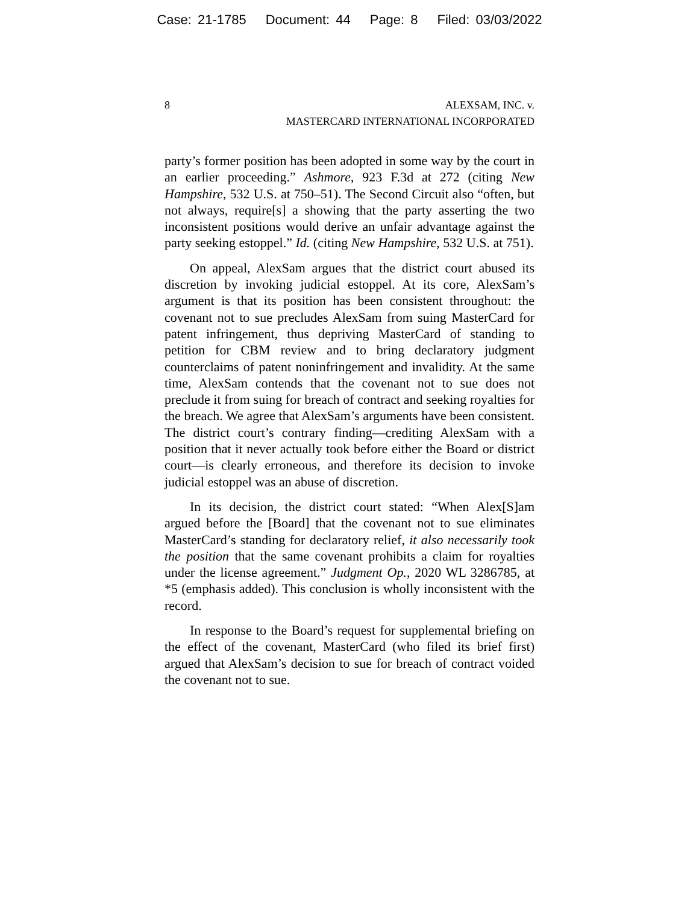Case: 21-1785 Document: 44 Page: 8 Filed: 03/03/2022
8 ALEXSAM, INC. v.
MASTERCARD INTERNATIONAL INCORPORATED
party’s former position has been adopted in some way by the court in an earlier proceeding.” Ashmore, 923 F.3d at 272 (citing New Hampshire, 532 U.S. at 750–51). The Second Circuit also “often, but not always, require[s] a showing that the party asserting the two inconsistent positions would derive an unfair advantage against the party seeking estoppel.” Id. (citing New Hampshire, 532 U.S. at 751).
On appeal, AlexSam argues that the district court abused its discretion by invoking judicial estoppel. At its core, AlexSam’s argument is that its position has been consistent throughout: the covenant not to sue precludes AlexSam from suing MasterCard for patent infringement, thus depriving MasterCard of standing to petition for CBM review and to bring declaratory judgment counterclaims of patent noninfringement and invalidity. At the same time, AlexSam contends that the covenant not to sue does not preclude it from suing for breach of contract and seeking royalties for the breach. We agree that AlexSam’s arguments have been consistent. The district court’s contrary finding—crediting AlexSam with a position that it never actually took before either the Board or district court—is clearly erroneous, and therefore its decision to invoke judicial estoppel was an abuse of discretion.
In its decision, the district court stated: “When Alex[S]am argued before the [Board] that the covenant not to sue eliminates MasterCard’s standing for declaratory relief, it also necessarily took the position that the same covenant prohibits a claim for royalties under the license agreement.” Judgment Op., 2020 WL 3286785, at *5 (emphasis added). This conclusion is wholly inconsistent with the record.
In response to the Board’s request for supplemental briefing on the effect of the covenant, MasterCard (who filed its brief first) argued that AlexSam’s decision to sue for breach of contract voided the covenant not to sue.